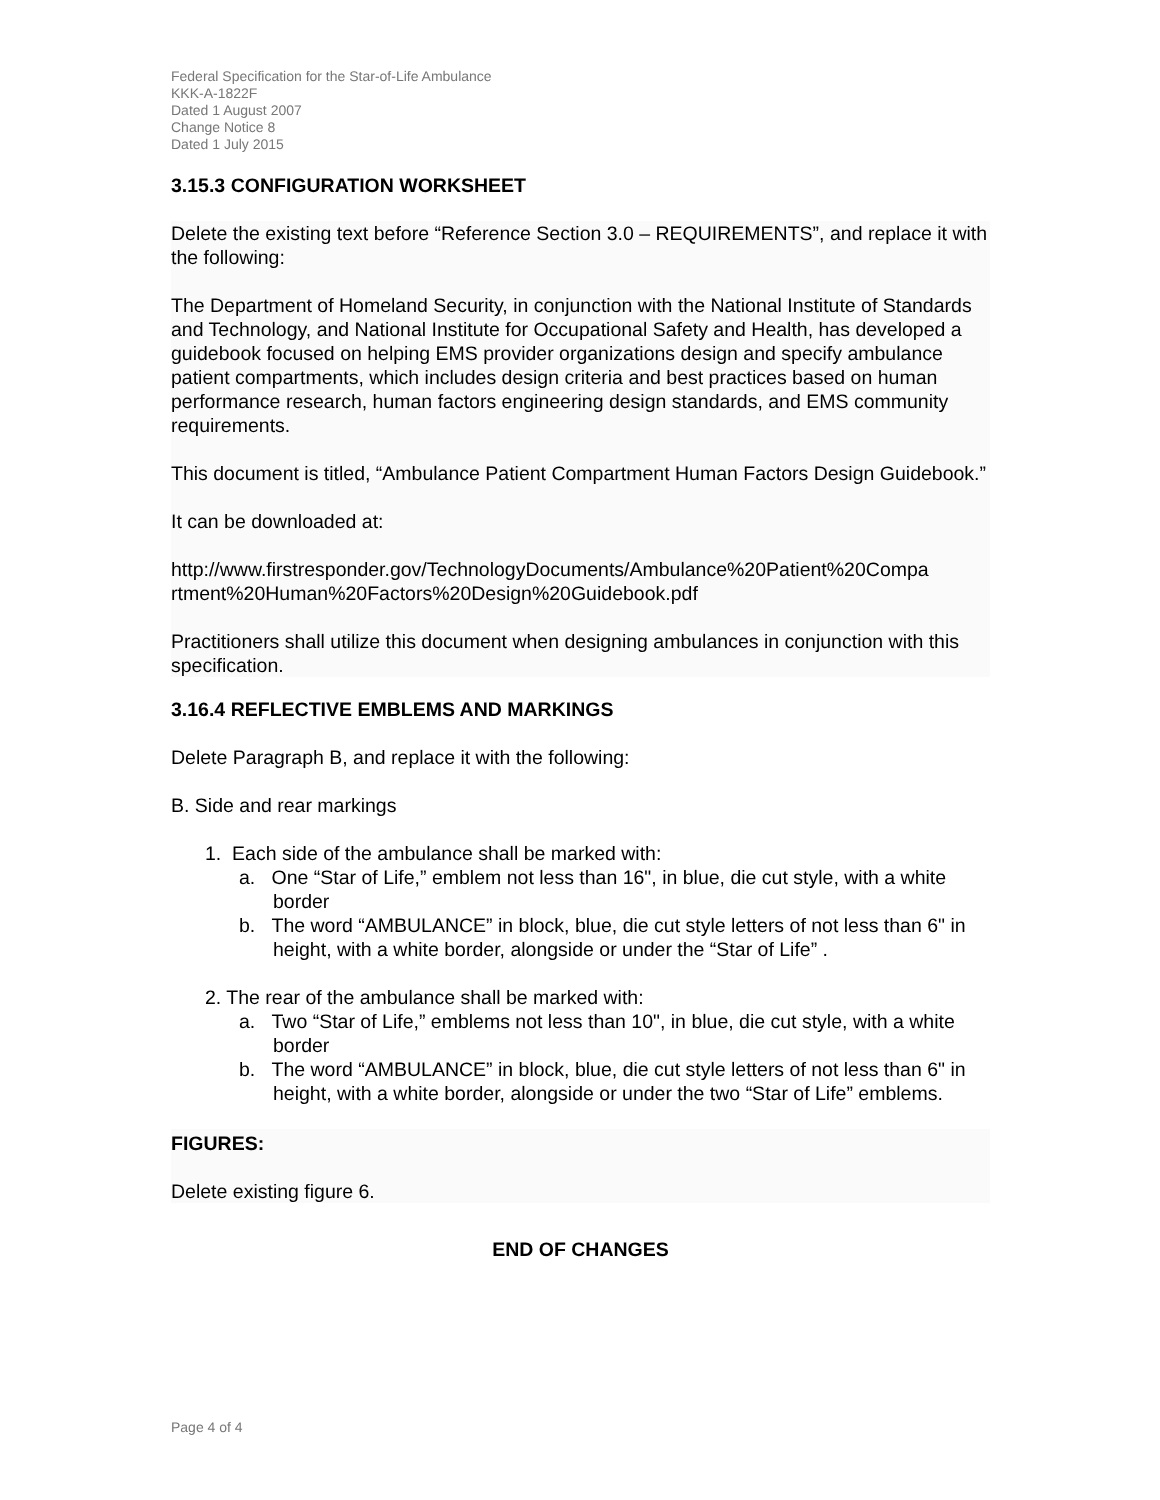Federal Specification for the Star-of-Life Ambulance
KKK-A-1822F
Dated 1 August 2007
Change Notice 8
Dated 1 July 2015
3.15.3 CONFIGURATION WORKSHEET
Delete the existing text before “Reference Section 3.0 – REQUIREMENTS”, and replace it with the following:
The Department of Homeland Security, in conjunction with the National Institute of Standards and Technology, and National Institute for Occupational Safety and Health, has developed a guidebook focused on helping EMS provider organizations design and specify ambulance patient compartments, which includes design criteria and best practices based on human performance research, human factors engineering design standards, and EMS community requirements.
This document is titled, “Ambulance Patient Compartment Human Factors Design Guidebook.”
It can be downloaded at:
http://www.firstresponder.gov/TechnologyDocuments/Ambulance%20Patient%20Compa rtment%20Human%20Factors%20Design%20Guidebook.pdf
Practitioners shall utilize this document when designing ambulances in conjunction with this specification.
3.16.4 REFLECTIVE EMBLEMS AND MARKINGS
Delete Paragraph B, and replace it with the following:
B. Side and rear markings
1. Each side of the ambulance shall be marked with:
a. One “Star of Life,” emblem not less than 16", in blue, die cut style, with a white border
b. The word “AMBULANCE” in block, blue, die cut style letters of not less than 6" in height, with a white border, alongside or under the “Star of Life” .
2. The rear of the ambulance shall be marked with:
a. Two “Star of Life,” emblems not less than 10", in blue, die cut style, with a white border
b. The word “AMBULANCE” in block, blue, die cut style letters of not less than 6" in height, with a white border, alongside or under the two “Star of Life” emblems.
FIGURES:
Delete existing figure 6.
END OF CHANGES
Page 4 of 4